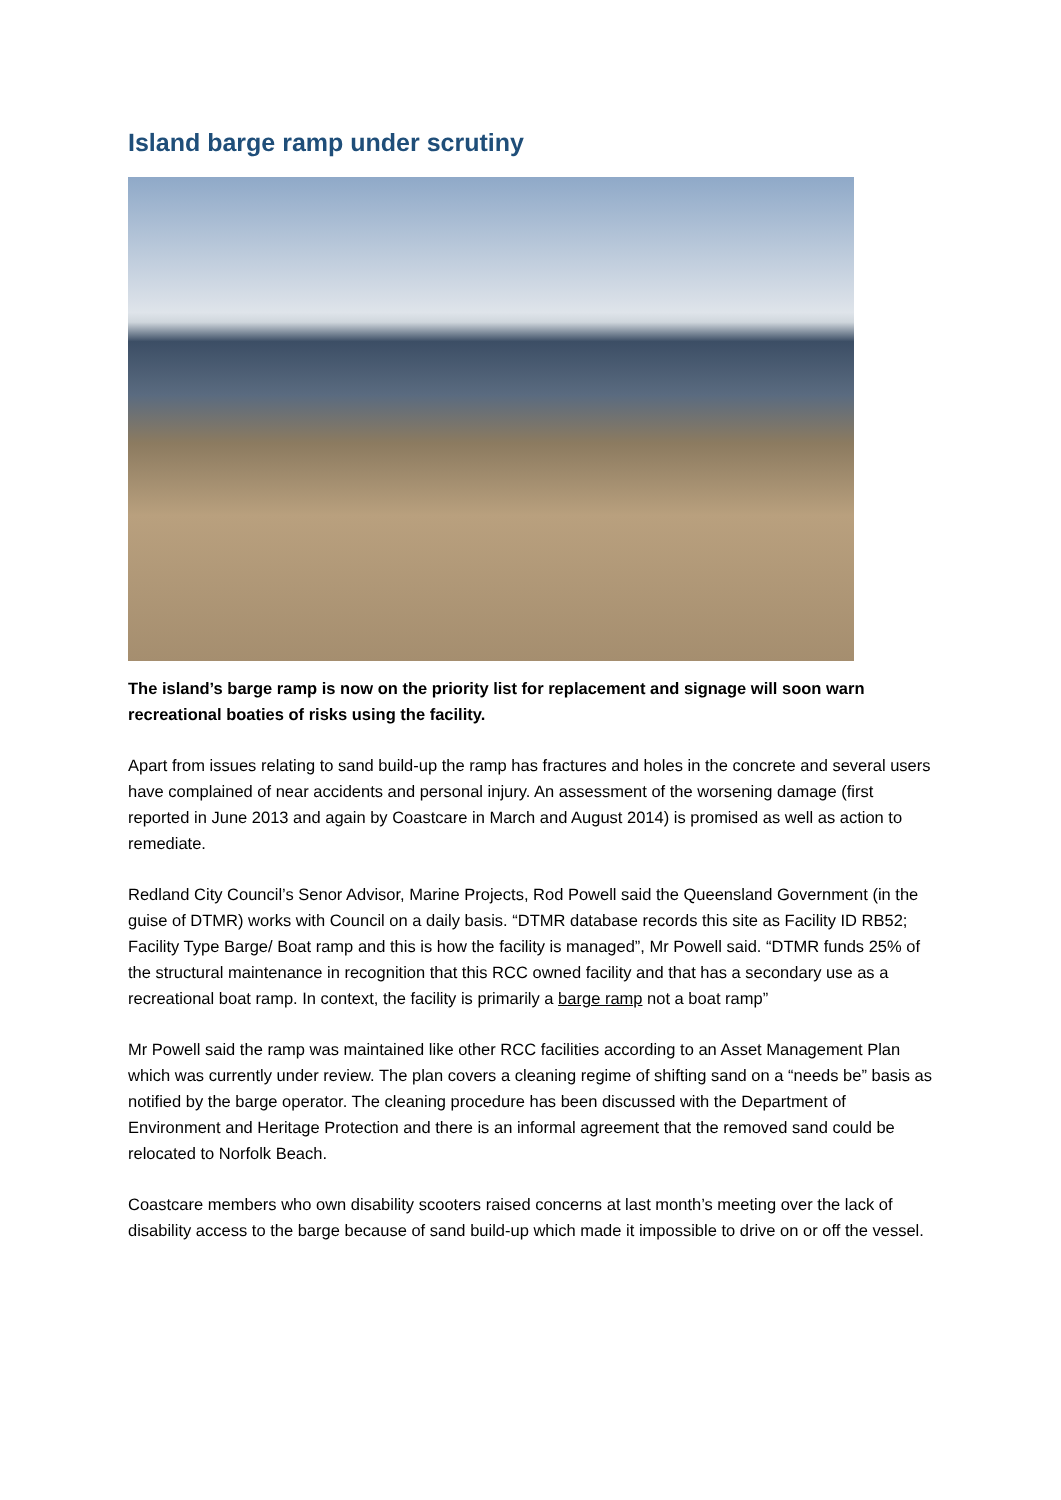Island barge ramp under scrutiny
The island’s barge ramp is now on the priority list for replacement and signage will soon warn recreational boaties of risks using the facility.
Apart from issues relating to sand build-up the ramp has fractures and holes in the concrete and several users have complained of near accidents and personal injury. An assessment of the worsening damage (first reported in June 2013 and again by Coastcare in March and August 2014) is promised as well as action to remediate.
Redland City Council’s Senor Advisor, Marine Projects, Rod Powell said the Queensland Government (in the guise of DTMR) works with Council on a daily basis. “DTMR database records this site as Facility ID RB52; Facility Type Barge/ Boat ramp and this is how the facility is managed”, Mr Powell said. “DTMR funds 25% of the structural maintenance in recognition that this RCC owned facility and that has a secondary use as a recreational boat ramp. In context, the facility is primarily a barge ramp not a boat ramp”
Mr Powell said the ramp was maintained like other RCC facilities according to an Asset Management Plan which was currently under review. The plan covers a cleaning regime of shifting sand on a “needs be” basis as notified by the barge operator. The cleaning procedure has been discussed with the Department of Environment and Heritage Protection and there is an informal agreement that the removed sand could be relocated to Norfolk Beach.
Coastcare members who own disability scooters raised concerns at last month’s meeting over the lack of disability access to the barge because of sand build-up which made it impossible to drive on or off the vessel.